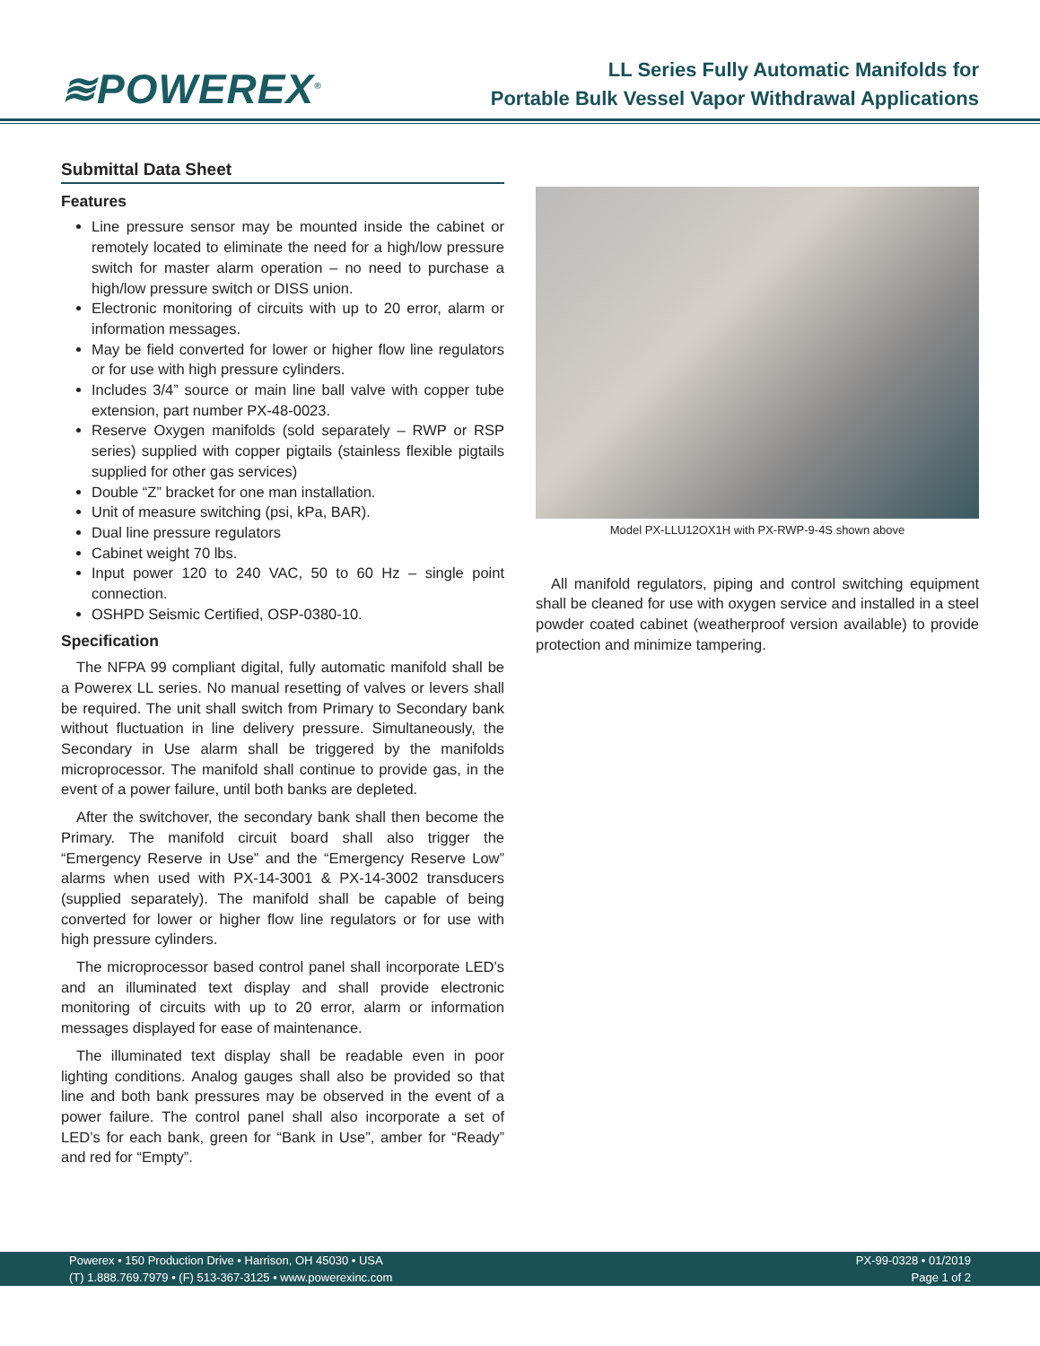≋POWEREX<sup>®</sup>
LL Series Fully Automatic Manifolds for
Portable Bulk Vessel Vapor Withdrawal Applications
Submittal Data Sheet
Features
Line pressure sensor may be mounted inside the cabinet or remotely located to eliminate the need for a high/low pressure switch for master alarm operation – no need to purchase a high/low pressure switch or DISS union.
Electronic monitoring of circuits with up to 20 error, alarm or information messages.
May be field converted for lower or higher flow line regulators or for use with high pressure cylinders.
Includes 3/4” source or main line ball valve with copper tube extension, part number PX-48-0023.
Reserve Oxygen manifolds (sold separately – RWP or RSP series) supplied with copper pigtails (stainless flexible pigtails supplied for other gas services)
Double “Z” bracket for one man installation.
Unit of measure switching (psi, kPa, BAR).
Dual line pressure regulators
Cabinet weight 70 lbs.
Input power 120 to 240 VAC, 50 to 60 Hz – single point connection.
OSHPD Seismic Certified, OSP-0380-10.
Specification
The NFPA 99 compliant digital, fully automatic manifold shall be a Powerex LL series. No manual resetting of valves or levers shall be required. The unit shall switch from Primary to Secondary bank without fluctuation in line delivery pressure. Simultaneously, the Secondary in Use alarm shall be triggered by the manifolds microprocessor. The manifold shall continue to provide gas, in the event of a power failure, until both banks are depleted.
After the switchover, the secondary bank shall then become the Primary. The manifold circuit board shall also trigger the “Emergency Reserve in Use” and the “Emergency Reserve Low” alarms when used with PX-14-3001 & PX-14-3002 transducers (supplied separately). The manifold shall be capable of being converted for lower or higher flow line regulators or for use with high pressure cylinders.
The microprocessor based control panel shall incorporate LED’s and an illuminated text display and shall provide electronic monitoring of circuits with up to 20 error, alarm or information messages displayed for ease of maintenance.
The illuminated text display shall be readable even in poor lighting conditions. Analog gauges shall also be provided so that line and both bank pressures may be observed in the event of a power failure. The control panel shall also incorporate a set of LED’s for each bank, green for “Bank in Use”, amber for “Ready” and red for “Empty”.
Model PX-LLU12OX1H with PX-RWP-9-4S shown above
All manifold regulators, piping and control switching equipment shall be cleaned for use with oxygen service and installed in a steel powder coated cabinet (weatherproof version available) to provide protection and minimize tampering.
Powerex • 150 Production Drive • Harrison, OH 45030 • USA
(T) 1.888.769.7979 • (F) 513-367-3125 • www.powerexinc.com
PX-99-0328 • 01/2019
Page 1 of 2